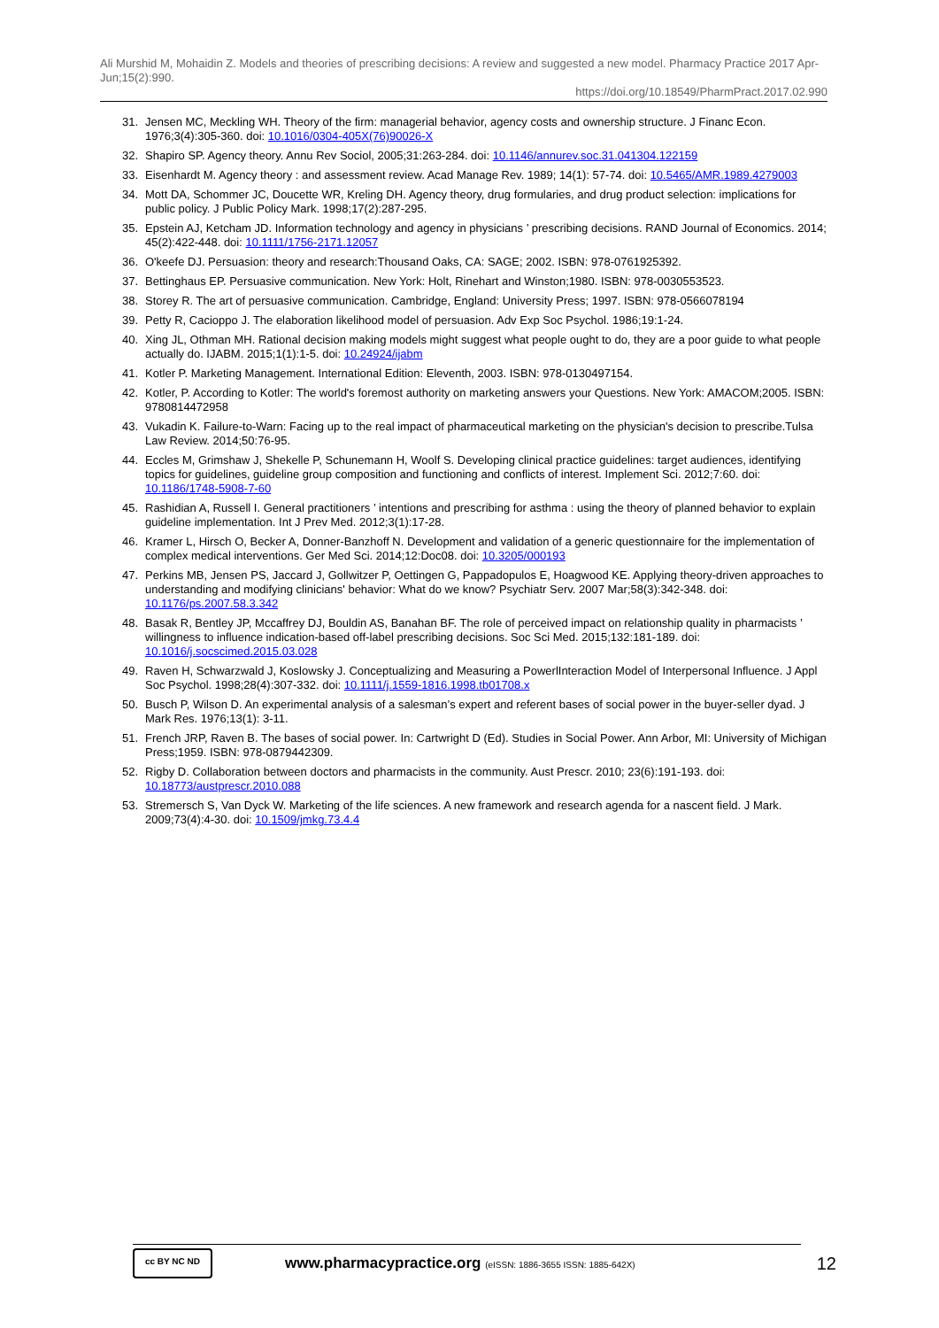Ali Murshid M, Mohaidin Z. Models and theories of prescribing decisions: A review and suggested a new model. Pharmacy Practice 2017 Apr-Jun;15(2):990.
https://doi.org/10.18549/PharmPract.2017.02.990
31. Jensen MC, Meckling WH. Theory of the firm: managerial behavior, agency costs and ownership structure. J Financ Econ. 1976;3(4):305-360. doi: 10.1016/0304-405X(76)90026-X
32. Shapiro SP. Agency theory. Annu Rev Sociol, 2005;31:263-284. doi: 10.1146/annurev.soc.31.041304.122159
33. Eisenhardt M. Agency theory : and assessment review. Acad Manage Rev. 1989; 14(1): 57-74. doi: 10.5465/AMR.1989.4279003
34. Mott DA, Schommer JC, Doucette WR, Kreling DH. Agency theory, drug formularies, and drug product selection: implications for public policy. J Public Policy Mark. 1998;17(2):287-295.
35. Epstein AJ, Ketcham JD. Information technology and agency in physicians ’ prescribing decisions. RAND Journal of Economics. 2014; 45(2):422-448. doi: 10.1111/1756-2171.12057
36. O'keefe DJ. Persuasion: theory and research:Thousand Oaks, CA: SAGE; 2002. ISBN: 978-0761925392.
37. Bettinghaus EP. Persuasive communication. New York: Holt, Rinehart and Winston;1980. ISBN: 978-0030553523.
38. Storey R. The art of persuasive communication. Cambridge, England: University Press; 1997. ISBN: 978-0566078194
39. Petty R, Cacioppo J. The elaboration likelihood model of persuasion. Adv Exp Soc Psychol. 1986;19:1-24.
40. Xing JL, Othman MH. Rational decision making models might suggest what people ought to do, they are a poor guide to what people actually do. IJABM. 2015;1(1):1-5. doi: 10.24924/ijabm
41. Kotler P. Marketing Management. International Edition: Eleventh, 2003. ISBN: 978-0130497154.
42. Kotler, P. According to Kotler: The world's foremost authority on marketing answers your Questions. New York: AMACOM;2005. ISBN: 9780814472958
43. Vukadin K. Failure-to-Warn: Facing up to the real impact of pharmaceutical marketing on the physician's decision to prescribe.Tulsa Law Review. 2014;50:76-95.
44. Eccles M, Grimshaw J, Shekelle P, Schunemann H, Woolf S. Developing clinical practice guidelines: target audiences, identifying topics for guidelines, guideline group composition and functioning and conflicts of interest. Implement Sci. 2012;7:60. doi: 10.1186/1748-5908-7-60
45. Rashidian A, Russell I. General practitioners ’ intentions and prescribing for asthma : using the theory of planned behavior to explain guideline implementation. Int J Prev Med. 2012;3(1):17-28.
46. Kramer L, Hirsch O, Becker A, Donner-Banzhoff N. Development and validation of a generic questionnaire for the implementation of complex medical interventions. Ger Med Sci. 2014;12:Doc08. doi: 10.3205/000193
47. Perkins MB, Jensen PS, Jaccard J, Gollwitzer P, Oettingen G, Pappadopulos E, Hoagwood KE. Applying theory-driven approaches to understanding and modifying clinicians' behavior: What do we know? Psychiatr Serv. 2007 Mar;58(3):342-348. doi: 10.1176/ps.2007.58.3.342
48. Basak R, Bentley JP, Mccaffrey DJ, Bouldin AS, Banahan BF. The role of perceived impact on relationship quality in pharmacists ’ willingness to influence indication-based off-label prescribing decisions. Soc Sci Med. 2015;132:181-189. doi: 10.1016/j.socscimed.2015.03.028
49. Raven H, Schwarzwald J, Koslowsky J. Conceptualizing and Measuring a PowerlInteraction Model of Interpersonal Influence. J Appl Soc Psychol. 1998;28(4):307-332. doi: 10.1111/j.1559-1816.1998.tb01708.x
50. Busch P, Wilson D. An experimental analysis of a salesman’s expert and referent bases of social power in the buyer-seller dyad. J Mark Res. 1976;13(1): 3-11.
51. French JRP, Raven B. The bases of social power. In: Cartwright D (Ed). Studies in Social Power. Ann Arbor, MI: University of Michigan Press;1959. ISBN: 978-0879442309.
52. Rigby D. Collaboration between doctors and pharmacists in the community. Aust Prescr. 2010; 23(6):191-193. doi: 10.18773/austprescr.2010.088
53. Stremersch S, Van Dyck W. Marketing of the life sciences. A new framework and research agenda for a nascent field. J Mark. 2009;73(4):4-30. doi: 10.1509/jmkg.73.4.4
cc BY NC ND
www.pharmacypractice.org (eISSN: 1886-3655 ISSN: 1885-642X)
12